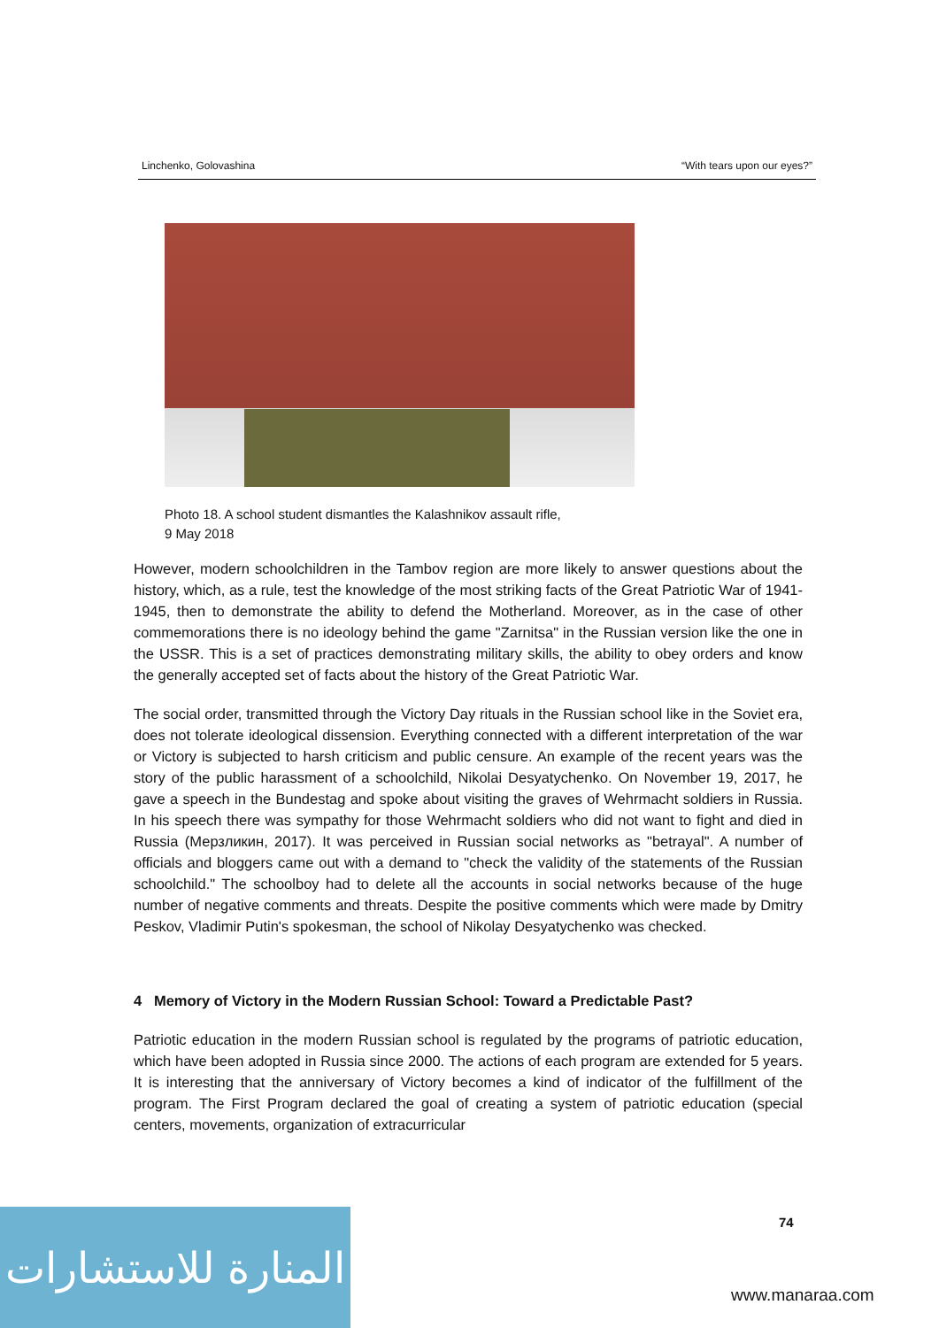Linchenko, Golovashina “With tears upon our eyes?”
Photo 18. A school student dismantles the Kalashnikov assault rifle,
9 May 2018
However, modern schoolchildren in the Tambov region are more likely to answer questions about the history, which, as a rule, test the knowledge of the most striking facts of the Great Patriotic War of 1941-1945, then to demonstrate the ability to defend the Motherland. Moreover, as in the case of other commemorations there is no ideology behind the game "Zarnitsa" in the Russian version like the one in the USSR. This is a set of practices demonstrating military skills, the ability to obey orders and know the generally accepted set of facts about the history of the Great Patriotic War.
The social order, transmitted through the Victory Day rituals in the Russian school like in the Soviet era, does not tolerate ideological dissension. Everything connected with a different interpretation of the war or Victory is subjected to harsh criticism and public censure. An example of the recent years was the story of the public harassment of a schoolchild, Nikolai Desyatychenko. On November 19, 2017, he gave a speech in the Bundestag and spoke about visiting the graves of Wehrmacht soldiers in Russia. In his speech there was sympathy for those Wehrmacht soldiers who did not want to fight and died in Russia (Мерзликин, 2017). It was perceived in Russian social networks as "betrayal". A number of officials and bloggers came out with a demand to "check the validity of the statements of the Russian schoolchild." The schoolboy had to delete all the accounts in social networks because of the huge number of negative comments and threats. Despite the positive comments which were made by Dmitry Peskov, Vladimir Putin's spokesman, the school of Nikolay Desyatychenko was checked.
4 Memory of Victory in the Modern Russian School: Toward a Predictable Past?
Patriotic education in the modern Russian school is regulated by the programs of patriotic education, which have been adopted in Russia since 2000. The actions of each program are extended for 5 years. It is interesting that the anniversary of Victory becomes a kind of indicator of the fulfillment of the program. The First Program declared the goal of creating a system of patriotic education (special centers, movements, organization of extracurricular
74
المنارة للاستشارات
www.manaraa.com